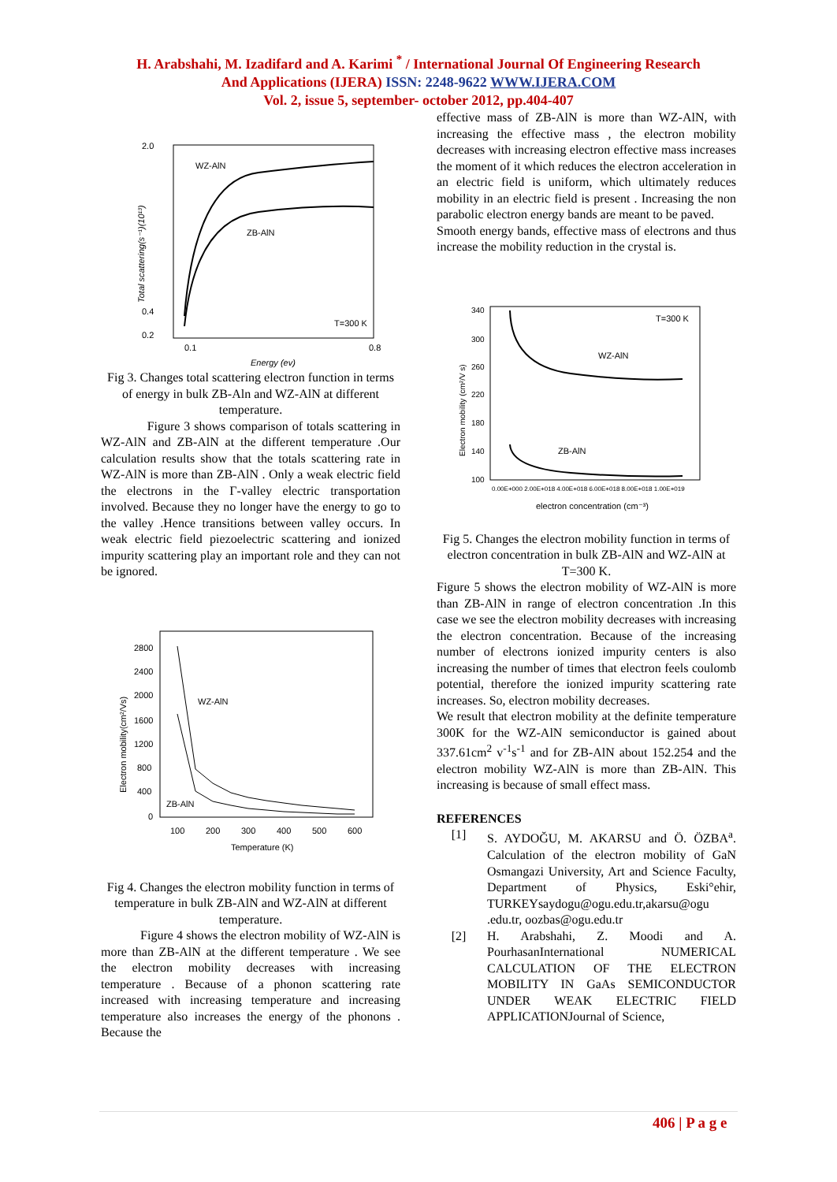H. Arabshahi, M. Izadifard and A. Karimi <sup>*</sup> / International Journal Of Engineering Research
And Applications (IJERA) ISSN: 2248-9622 WWW.IJERA.COM
Vol. 2, issue 5, september- october 2012, pp.404-407
2.0
0.2
0.4
0.1
0.8
WZ-AlN
ZB-AlN
T=300 K
Energy (ev)
Total scattering(s⁻¹)(10¹³)
Fig 3. Changes total scattering electron function in terms of energy in bulk ZB-Aln and WZ-AlN at different temperature.
Figure 3 shows comparison of totals scattering in WZ-AlN and ZB-AlN at the different temperature .Our calculation results show that the totals scattering rate in WZ-AlN is more than ZB-AlN . Only a weak electric field the electrons in the Γ-valley electric transportation involved. Because they no longer have the energy to go to the valley .Hence transitions between valley occurs. In weak electric field piezoelectric scattering and ionized impurity scattering play an important role and they can not be ignored.
2800
2400
2000
1600
1200
800
400
0
100
200
300
400
500
600
Temperature (K)
WZ-AlN
ZB-AlN
Electron mobility(cm²/Vs)
Fig 4. Changes the electron mobility function in terms of temperature in bulk ZB-AlN and WZ-AlN at different temperature.
Figure 4 shows the electron mobility of WZ-AlN is more than ZB-AlN at the different temperature . We see the electron mobility decreases with increasing temperature . Because of a phonon scattering rate increased with increasing temperature and increasing temperature also increases the energy of the phonons . Because the
effective mass of ZB-AlN is more than WZ-AlN, with increasing the effective mass , the electron mobility decreases with increasing electron effective mass increases the moment of it which reduces the electron acceleration in an electric field is uniform, which ultimately reduces mobility in an electric field is present . Increasing the non parabolic electron energy bands are meant to be paved.
Smooth energy bands, effective mass of electrons and thus increase the mobility reduction in the crystal is.
340
300
260
220
180
140
100
0.00E+000 2.00E+018 4.00E+018 6.00E+018 8.00E+018 1.00E+019
electron concentration (cm⁻³)
T=300 K
WZ-AlN
ZB-AlN
Electron mobility (cm²/V s)
Fig 5. Changes the electron mobility function in terms of electron concentration in bulk ZB-AlN and WZ-AlN at T=300 K.
Figure 5 shows the electron mobility of WZ-AlN is more than ZB-AlN in range of electron concentration .In this case we see the electron mobility decreases with increasing the electron concentration. Because of the increasing number of electrons ionized impurity centers is also increasing the number of times that electron feels coulomb potential, therefore the ionized impurity scattering rate increases. So, electron mobility decreases.
We result that electron mobility at the definite temperature 300K for the WZ-AlN semiconductor is gained about 337.61cm<sup>2</sup> v<sup>-1</sup>s<sup>-1</sup> and for ZB-AlN about 152.254 and the electron mobility WZ-AlN is more than ZB-AlN. This increasing is because of small effect mass.
REFERENCES
[1] S. AYDOĞU, M. AKARSU and Ö. ÖZBA<sup>a</sup>. Calculation of the electron mobility of GaN Osmangazi University, Art and Science Faculty, Department of Physics, Eski°ehir, TURKEYsaydogu@ogu.edu.tr,akarsu@ogu .edu.tr, oozbas@ogu.edu.tr
[2] H. Arabshahi, Z. Moodi and A. PourhasanInternational NUMERICAL CALCULATION OF THE ELECTRON MOBILITY IN GaAs SEMICONDUCTOR UNDER WEAK ELECTRIC FIELD APPLICATIONJournal of Science,
406 | P a g e